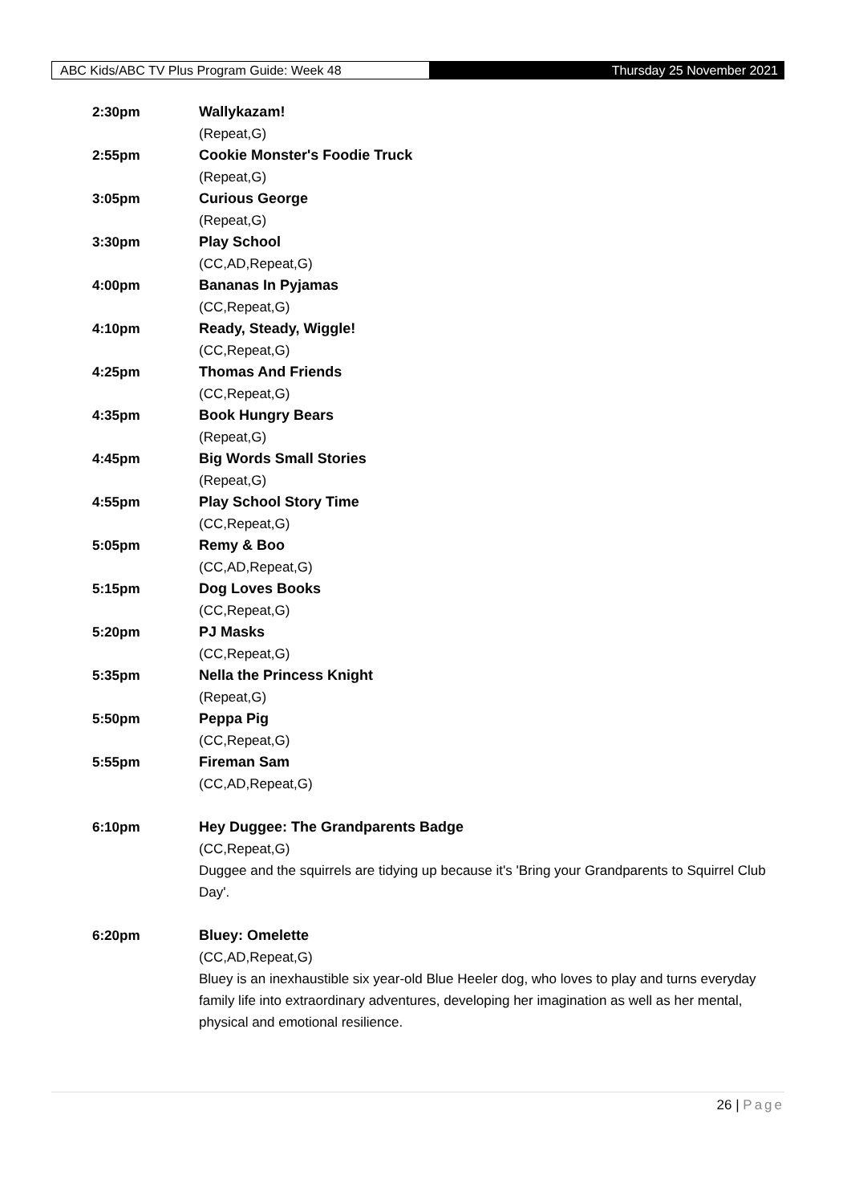ABC Kids/ABC TV Plus Program Guide: Week 48
Thursday 25 November 2021
2:30pm Wallykazam!
(Repeat,G)
2:55pm Cookie Monster's Foodie Truck
(Repeat,G)
3:05pm Curious George
(Repeat,G)
3:30pm Play School
(CC,AD,Repeat,G)
4:00pm Bananas In Pyjamas
(CC,Repeat,G)
4:10pm Ready, Steady, Wiggle!
(CC,Repeat,G)
4:25pm Thomas And Friends
(CC,Repeat,G)
4:35pm Book Hungry Bears
(Repeat,G)
4:45pm Big Words Small Stories
(Repeat,G)
4:55pm Play School Story Time
(CC,Repeat,G)
5:05pm Remy & Boo
(CC,AD,Repeat,G)
5:15pm Dog Loves Books
(CC,Repeat,G)
5:20pm PJ Masks
(CC,Repeat,G)
5:35pm Nella the Princess Knight
(Repeat,G)
5:50pm Peppa Pig
(CC,Repeat,G)
5:55pm Fireman Sam
(CC,AD,Repeat,G)
6:10pm Hey Duggee: The Grandparents Badge
(CC,Repeat,G)
Duggee and the squirrels are tidying up because it's 'Bring your Grandparents to Squirrel Club Day'.
6:20pm Bluey: Omelette
(CC,AD,Repeat,G)
Bluey is an inexhaustible six year-old Blue Heeler dog, who loves to play and turns everyday family life into extraordinary adventures, developing her imagination as well as her mental, physical and emotional resilience.
26 | Page